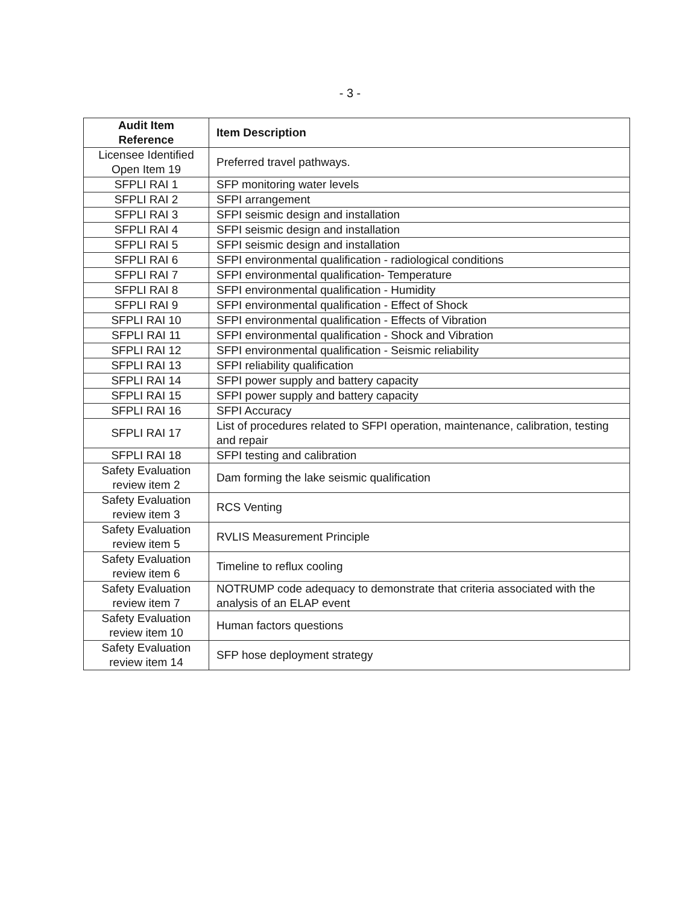- 3 -
| Audit Item Reference | Item Description |
| --- | --- |
| Licensee Identified Open Item 19 | Preferred travel pathways. |
| SFPLI RAI 1 | SFP monitoring water levels |
| SFPLI RAI 2 | SFPI arrangement |
| SFPLI RAI 3 | SFPI seismic design and installation |
| SFPLI RAI 4 | SFPI seismic design and installation |
| SFPLI RAI 5 | SFPI seismic design and installation |
| SFPLI RAI 6 | SFPI environmental qualification - radiological conditions |
| SFPLI RAI 7 | SFPI environmental qualification- Temperature |
| SFPLI RAI 8 | SFPI environmental qualification - Humidity |
| SFPLI RAI 9 | SFPI environmental qualification - Effect of Shock |
| SFPLI RAI 10 | SFPI environmental qualification - Effects of Vibration |
| SFPLI RAI 11 | SFPI environmental qualification - Shock and Vibration |
| SFPLI RAI 12 | SFPI environmental qualification - Seismic reliability |
| SFPLI RAI 13 | SFPI reliability qualification |
| SFPLI RAI 14 | SFPI power supply and battery capacity |
| SFPLI RAI 15 | SFPI power supply and battery capacity |
| SFPLI RAI 16 | SFPI Accuracy |
| SFPLI RAI 17 | List of procedures related to SFPI operation, maintenance, calibration, testing and repair |
| SFPLI RAI 18 | SFPI testing and calibration |
| Safety Evaluation review item 2 | Dam forming the lake seismic qualification |
| Safety Evaluation review item 3 | RCS Venting |
| Safety Evaluation review item 5 | RVLIS Measurement Principle |
| Safety Evaluation review item 6 | Timeline to reflux cooling |
| Safety Evaluation review item 7 | NOTRUMP code adequacy to demonstrate that criteria associated with the analysis of an ELAP event |
| Safety Evaluation review item 10 | Human factors questions |
| Safety Evaluation review item 14 | SFP hose deployment strategy |